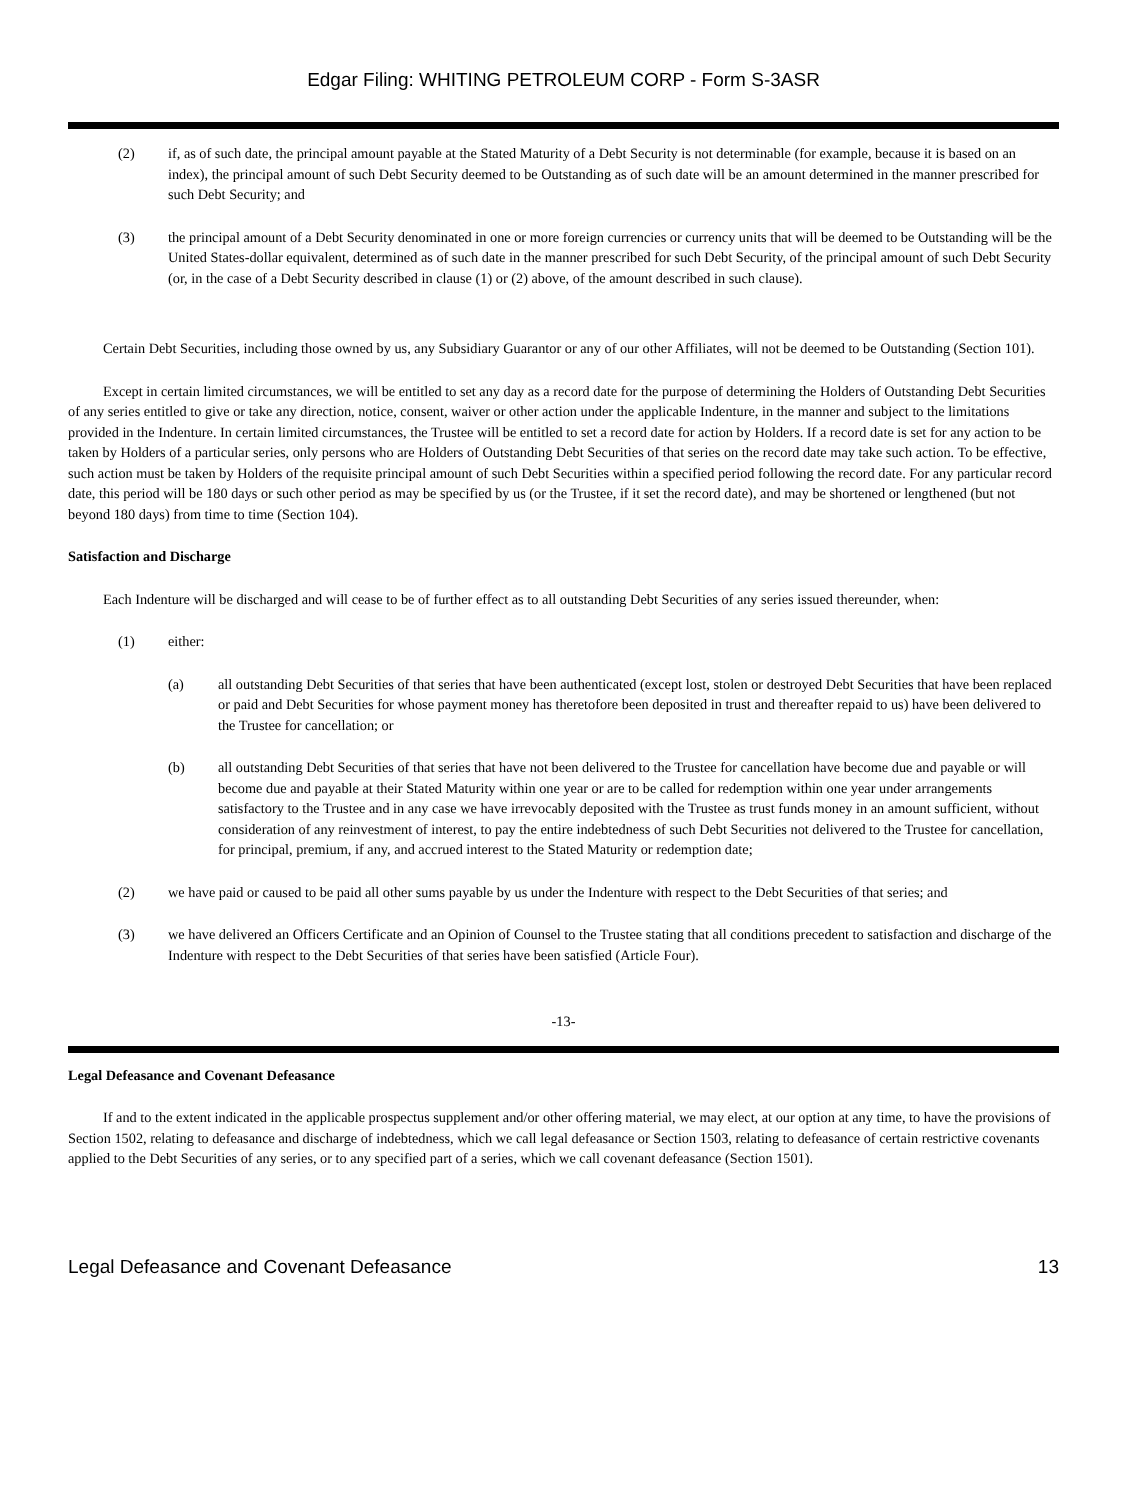Edgar Filing: WHITING PETROLEUM CORP - Form S-3ASR
(2) if, as of such date, the principal amount payable at the Stated Maturity of a Debt Security is not determinable (for example, because it is based on an index), the principal amount of such Debt Security deemed to be Outstanding as of such date will be an amount determined in the manner prescribed for such Debt Security; and
(3) the principal amount of a Debt Security denominated in one or more foreign currencies or currency units that will be deemed to be Outstanding will be the United States-dollar equivalent, determined as of such date in the manner prescribed for such Debt Security, of the principal amount of such Debt Security (or, in the case of a Debt Security described in clause (1) or (2) above, of the amount described in such clause).
Certain Debt Securities, including those owned by us, any Subsidiary Guarantor or any of our other Affiliates, will not be deemed to be Outstanding (Section 101).
Except in certain limited circumstances, we will be entitled to set any day as a record date for the purpose of determining the Holders of Outstanding Debt Securities of any series entitled to give or take any direction, notice, consent, waiver or other action under the applicable Indenture, in the manner and subject to the limitations provided in the Indenture. In certain limited circumstances, the Trustee will be entitled to set a record date for action by Holders. If a record date is set for any action to be taken by Holders of a particular series, only persons who are Holders of Outstanding Debt Securities of that series on the record date may take such action. To be effective, such action must be taken by Holders of the requisite principal amount of such Debt Securities within a specified period following the record date. For any particular record date, this period will be 180 days or such other period as may be specified by us (or the Trustee, if it set the record date), and may be shortened or lengthened (but not beyond 180 days) from time to time (Section 104).
Satisfaction and Discharge
Each Indenture will be discharged and will cease to be of further effect as to all outstanding Debt Securities of any series issued thereunder, when:
(1) either:
(a) all outstanding Debt Securities of that series that have been authenticated (except lost, stolen or destroyed Debt Securities that have been replaced or paid and Debt Securities for whose payment money has theretofore been deposited in trust and thereafter repaid to us) have been delivered to the Trustee for cancellation; or
(b) all outstanding Debt Securities of that series that have not been delivered to the Trustee for cancellation have become due and payable or will become due and payable at their Stated Maturity within one year or are to be called for redemption within one year under arrangements satisfactory to the Trustee and in any case we have irrevocably deposited with the Trustee as trust funds money in an amount sufficient, without consideration of any reinvestment of interest, to pay the entire indebtedness of such Debt Securities not delivered to the Trustee for cancellation, for principal, premium, if any, and accrued interest to the Stated Maturity or redemption date;
(2) we have paid or caused to be paid all other sums payable by us under the Indenture with respect to the Debt Securities of that series; and
(3) we have delivered an Officers Certificate and an Opinion of Counsel to the Trustee stating that all conditions precedent to satisfaction and discharge of the Indenture with respect to the Debt Securities of that series have been satisfied (Article Four).
-13-
Legal Defeasance and Covenant Defeasance
If and to the extent indicated in the applicable prospectus supplement and/or other offering material, we may elect, at our option at any time, to have the provisions of Section 1502, relating to defeasance and discharge of indebtedness, which we call legal defeasance or Section 1503, relating to defeasance of certain restrictive covenants applied to the Debt Securities of any series, or to any specified part of a series, which we call covenant defeasance (Section 1501).
Legal Defeasance and Covenant Defeasance 13